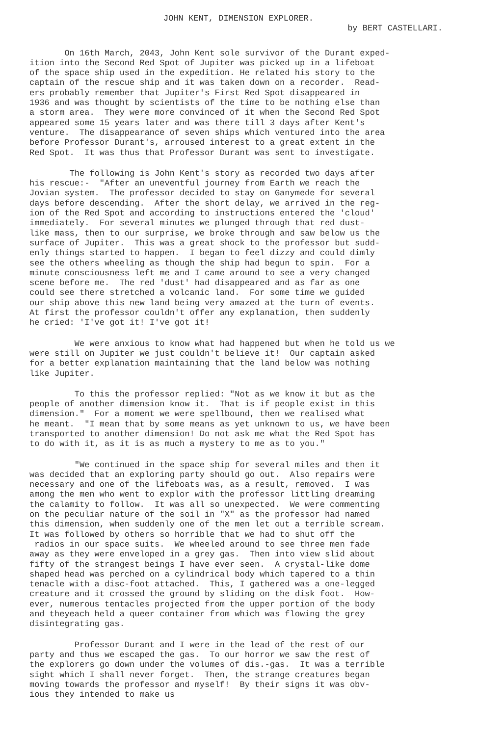JOHN KENT, DIMENSION EXPLORER.
by BERT CASTELLARI.
On 16th March, 2043, John Kent sole survivor of the Durant exped- ition into the Second Red Spot of Jupiter was picked up in a lifeboat of the space ship used in the expedition. He related his story to the captain of the rescue ship and it was taken down on a recorder. Read- ers probably remember that Jupiter's First Red Spot disappeared in 1936 and was thought by scientists of the time to be nothing else than a storm area. They were more convinced of it when the Second Red Spot appeared some 15 years later and was there till 3 days after Kent's venture. The disappearance of seven ships which ventured into the area before Professor Durant's, arroused interest to a great extent in the Red Spot. It was thus that Professor Durant was sent to investigate.
The following is John Kent's story as recorded two days after his rescue:- "After an uneventful journey from Earth we reach the Jovian system. The professor decided to stay on Ganymede for several days before descending. After the short delay, we arrived in the reg- ion of the Red Spot and according to instructions entered the 'cloud' immediately. For several minutes we plunged through that red dust- like mass, then to our surprise, we broke through and saw below us the surface of Jupiter. This was a great shock to the professor but sudd- enly things started to happen. I began to feel dizzy and could dimly see the others wheeling as though the ship had begun to spin. For a minute consciousness left me and I came around to see a very changed scene before me. The red 'dust' had disappeared and as far as one could see there stretched a volcanic land. For some time we guided our ship above this new land being very amazed at the turn of events. At first the professor couldn't offer any explanation, then suddenly he cried: 'I've got it! I've got it!
We were anxious to know what had happened but when he told us we were still on Jupiter we just couldn't believe it! Our captain asked for a better explanation maintaining that the land below was nothing like Jupiter.
To this the professor replied: "Not as we know it but as the people of another dimension know it. That is if people exist in this dimension." For a moment we were spellbound, then we realised what he meant. "I mean that by some means as yet unknown to us, we have been transported to another dimension! Do not ask me what the Red Spot has to do with it, as it is as much a mystery to me as to you."
"We continued in the space ship for several miles and then it was decided that an exploring party should go out. Also repairs were necessary and one of the lifeboats was, as a result, removed. I was among the men who went to explor with the professor littling dreaming the calamity to follow. It was all so unexpected. We were commenting on the peculiar nature of the soil in "X" as the professor had named this dimension, when suddenly one of the men let out a terrible scream. It was followed by others so horrible that we had to shut off the radios in our space suits. We wheeled around to see three men fade away as they were enveloped in a grey gas. Then into view slid about fifty of the strangest beings I have ever seen. A crystal-like dome shaped head was perched on a cylindrical body which tapered to a thin tenacle with a disc-foot attached. This, I gathered was a one-legged creature and it crossed the ground by sliding on the disk foot. How- ever, numerous tentacles projected from the upper portion of the body and theyeach held a queer container from which was flowing the grey disintegrating gas.
Professor Durant and I were in the lead of the rest of our party and thus we escaped the gas. To our horror we saw the rest of the explorers go down under the volumes of dis.-gas. It was a terrible sight which I shall never forget. Then, the strange creatures began moving towards the professor and myself! By their signs it was obv- ious they intended to make us